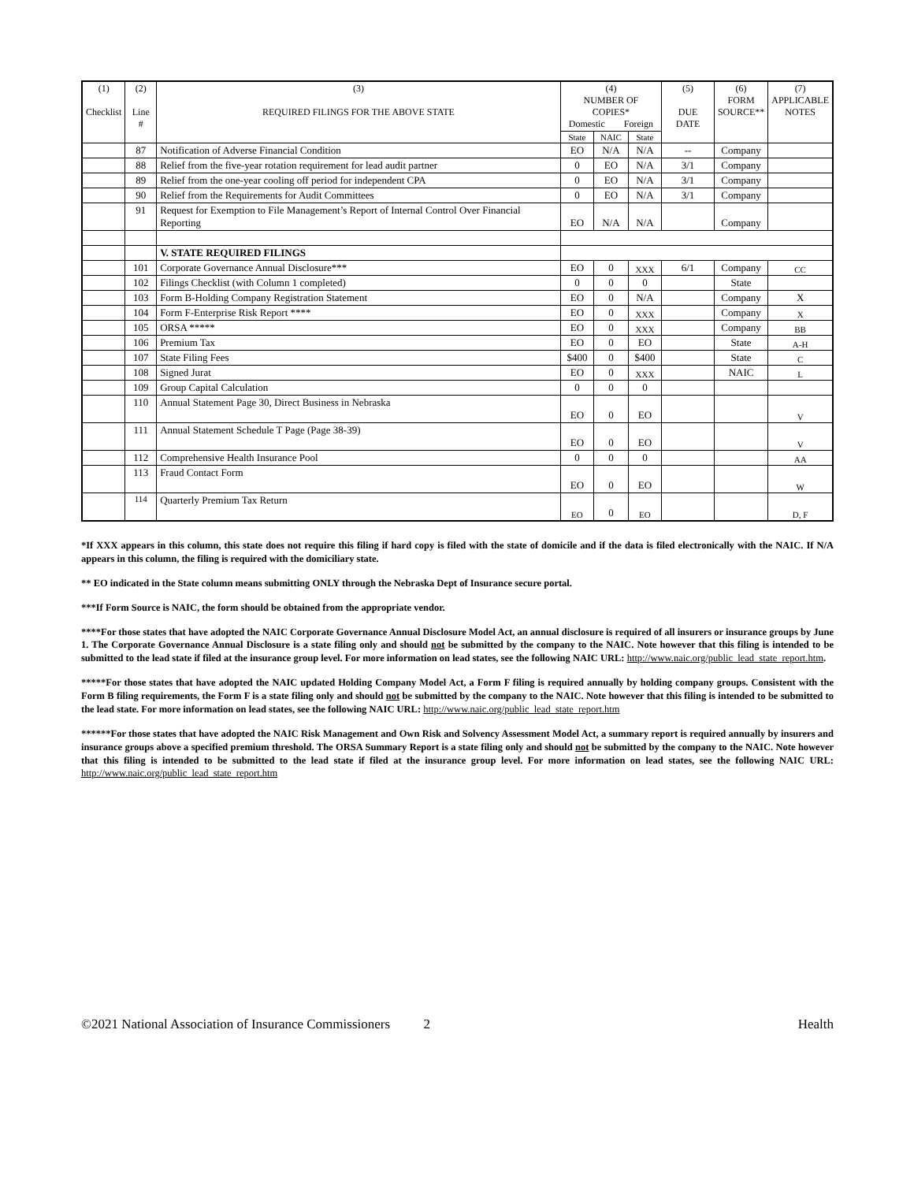| (1) Checklist | (2) Line # | (3) REQUIRED FILINGS FOR THE ABOVE STATE | (4) NUMBER OF COPIES* Domestic Foreign | | | (5) DUE DATE | (6) FORM SOURCE** | (7) APPLICABLE NOTES |
| --- | --- | --- | --- | --- | --- | --- | --- | --- |
| | | | State | NAIC | State | | | |
| | 87 | Notification of Adverse Financial Condition | EO | N/A | N/A | -- | Company | |
| | 88 | Relief from the five-year rotation requirement for lead audit partner | 0 | EO | N/A | 3/1 | Company | |
| | 89 | Relief from the one-year cooling off period for independent CPA | 0 | EO | N/A | 3/1 | Company | |
| | 90 | Relief from the Requirements for Audit Committees | 0 | EO | N/A | 3/1 | Company | |
| | 91 | Request for Exemption to File Management’s Report of Internal Control Over Financial Reporting | EO | N/A | N/A | | Company | |
| | | V. STATE REQUIRED FILINGS | | | | | | |
| | 101 | Corporate Governance Annual Disclosure*** | EO | 0 | XXX | 6/1 | Company | CC |
| | 102 | Filings Checklist (with Column 1 completed) | 0 | 0 | 0 | | State | |
| | 103 | Form B-Holding Company Registration Statement | EO | 0 | N/A | | Company | X |
| | 104 | Form F-Enterprise Risk Report **** | EO | 0 | XXX | | Company | X |
| | 105 | ORSA ***** | EO | 0 | XXX | | Company | BB |
| | 106 | Premium Tax | EO | 0 | EO | | State | A-H |
| | 107 | State Filing Fees | $400 | 0 | $400 | | State | C |
| | 108 | Signed Jurat | EO | 0 | XXX | | NAIC | L |
| | 109 | Group Capital Calculation | 0 | 0 | 0 | | | |
| | 110 | Annual Statement Page 30, Direct Business in Nebraska | EO | 0 | EO | | | V |
| | 111 | Annual Statement Schedule T Page (Page 38-39) | EO | 0 | EO | | | V |
| | 112 | Comprehensive Health Insurance Pool | 0 | 0 | 0 | | | AA |
| | 113 | Fraud Contact Form | EO | 0 | EO | | | W |
| | 114 | Quarterly Premium Tax Return | EO | 0 | EO | | | D, F |
*If XXX appears in this column, this state does not require this filing if hard copy is filed with the state of domicile and if the data is filed electronically with the NAIC. If N/A appears in this column, the filing is required with the domiciliary state.
** EO indicated in the State column means submitting ONLY through the Nebraska Dept of Insurance secure portal.
***If Form Source is NAIC, the form should be obtained from the appropriate vendor.
****For those states that have adopted the NAIC Corporate Governance Annual Disclosure Model Act, an annual disclosure is required of all insurers or insurance groups by June 1. The Corporate Governance Annual Disclosure is a state filing only and should not be submitted by the company to the NAIC. Note however that this filing is intended to be submitted to the lead state if filed at the insurance group level. For more information on lead states, see the following NAIC URL: http://www.naic.org/public_lead_state_report.htm.
*****For those states that have adopted the NAIC updated Holding Company Model Act, a Form F filing is required annually by holding company groups. Consistent with the Form B filing requirements, the Form F is a state filing only and should not be submitted by the company to the NAIC. Note however that this filing is intended to be submitted to the lead state. For more information on lead states, see the following NAIC URL: http://www.naic.org/public_lead_state_report.htm
******For those states that have adopted the NAIC Risk Management and Own Risk and Solvency Assessment Model Act, a summary report is required annually by insurers and insurance groups above a specified premium threshold. The ORSA Summary Report is a state filing only and should not be submitted by the company to the NAIC. Note however that this filing is intended to be submitted to the lead state if filed at the insurance group level. For more information on lead states, see the following NAIC URL: http://www.naic.org/public_lead_state_report.htm
©2021 National Association of Insurance Commissioners 2 Health